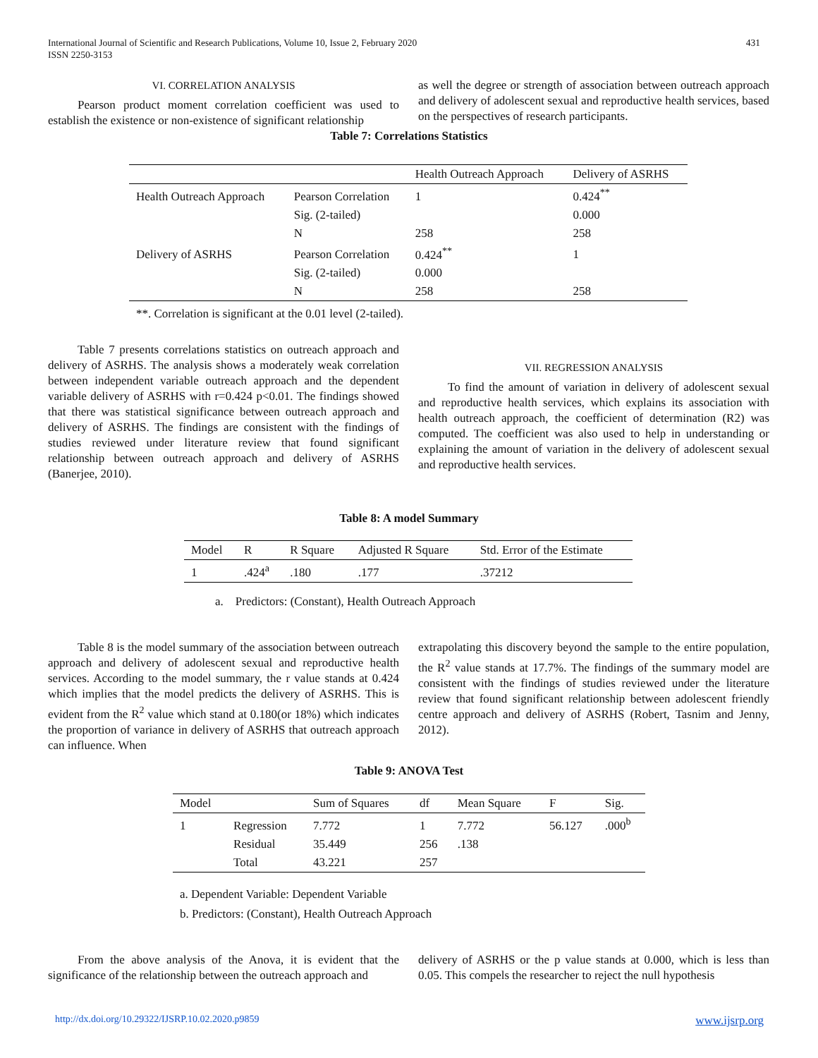431 International Journal of Scientific and Research Publications, Volume 10, Issue 2, February 2020
ISSN 2250-3153
VI. CORRELATION ANALYSIS
Pearson product moment correlation coefficient was used to establish the existence or non-existence of significant relationship
as well the degree or strength of association between outreach approach and delivery of adolescent sexual and reproductive health services, based on the perspectives of research participants.
Table 7: Correlations Statistics
| | | Health Outreach Approach | Delivery of ASRHS |
| --- | --- | --- | --- |
| Health Outreach Approach | Pearson Correlation | 1 | 0.424<sup>**</sup> |
| | Sig. (2-tailed) | | 0.000 |
| | N | 258 | 258 |
| Delivery of ASRHS | Pearson Correlation | 0.424<sup>**</sup> | 1 |
| | Sig. (2-tailed) | 0.000 | |
| | N | 258 | 258 |
**. Correlation is significant at the 0.01 level (2-tailed).
Table 7 presents correlations statistics on outreach approach and delivery of ASRHS. The analysis shows a moderately weak correlation between independent variable outreach approach and the dependent variable delivery of ASRHS with r=0.424 p<0.01. The findings showed that there was statistical significance between outreach approach and delivery of ASRHS. The findings are consistent with the findings of studies reviewed under literature review that found significant relationship between outreach approach and delivery of ASRHS (Banerjee, 2010).
VII. REGRESSION ANALYSIS
To find the amount of variation in delivery of adolescent sexual and reproductive health services, which explains its association with health outreach approach, the coefficient of determination (R2) was computed. The coefficient was also used to help in understanding or explaining the amount of variation in the delivery of adolescent sexual and reproductive health services.
Table 8: A model Summary
| Model | R | R Square | Adjusted R Square | Std. Error of the Estimate |
| --- | --- | --- | --- | --- |
| 1 | .424<sup>a</sup> | .180 | .177 | .37212 |
a. Predictors: (Constant), Health Outreach Approach
Table 8 is the model summary of the association between outreach approach and delivery of adolescent sexual and reproductive health services. According to the model summary, the r value stands at 0.424 which implies that the model predicts the delivery of ASRHS. This is evident from the R<sup>2</sup> value which stand at 0.180(or 18%) which indicates the proportion of variance in delivery of ASRHS that outreach approach can influence. When
extrapolating this discovery beyond the sample to the entire population, the R<sup>2</sup> value stands at 17.7%. The findings of the summary model are consistent with the findings of studies reviewed under the literature review that found significant relationship between adolescent friendly centre approach and delivery of ASRHS (Robert, Tasnim and Jenny, 2012).
Table 9: ANOVA Test
| Model | | Sum of Squares | df | Mean Square | F | Sig. |
| --- | --- | --- | --- | --- | --- | --- |
| 1 | Regression | 7.772 | 1 | 7.772 | 56.127 | .000<sup>b</sup> |
| | Residual | 35.449 | 256 | .138 | | |
| | Total | 43.221 | 257 | | | |
a. Dependent Variable: Dependent Variable
b. Predictors: (Constant), Health Outreach Approach
From the above analysis of the Anova, it is evident that the significance of the relationship between the outreach approach and
delivery of ASRHS or the p value stands at 0.000, which is less than 0.05. This compels the researcher to reject the null hypothesis
www.ijsrp.org http://dx.doi.org/10.29322/IJSRP.10.02.2020.p9859